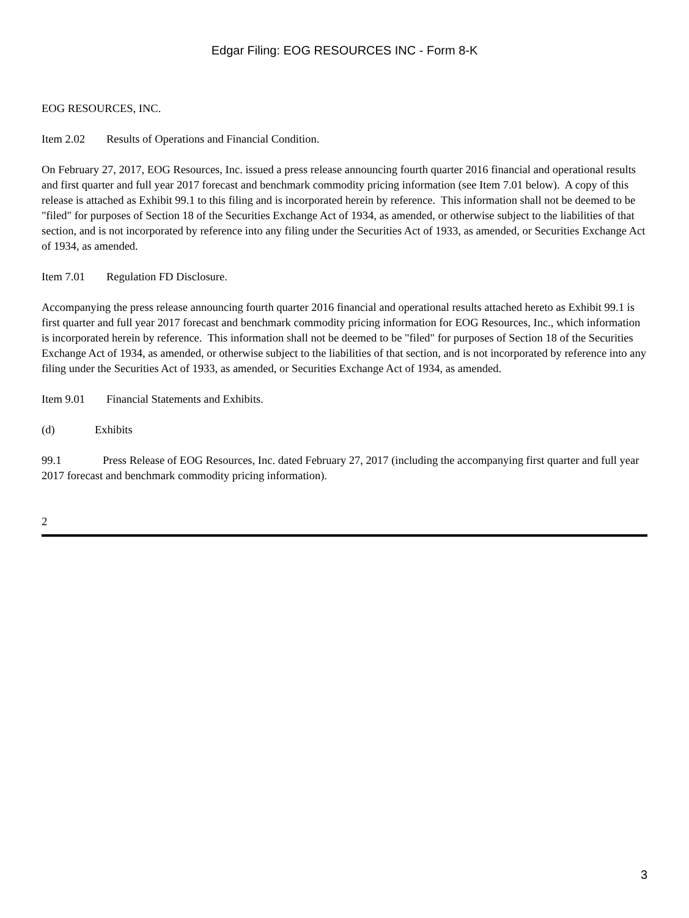Edgar Filing: EOG RESOURCES INC - Form 8-K
EOG RESOURCES, INC.
Item 2.02 Results of Operations and Financial Condition.
On February 27, 2017, EOG Resources, Inc. issued a press release announcing fourth quarter 2016 financial and operational results and first quarter and full year 2017 forecast and benchmark commodity pricing information (see Item 7.01 below). A copy of this release is attached as Exhibit 99.1 to this filing and is incorporated herein by reference. This information shall not be deemed to be "filed" for purposes of Section 18 of the Securities Exchange Act of 1934, as amended, or otherwise subject to the liabilities of that section, and is not incorporated by reference into any filing under the Securities Act of 1933, as amended, or Securities Exchange Act of 1934, as amended.
Item 7.01 Regulation FD Disclosure.
Accompanying the press release announcing fourth quarter 2016 financial and operational results attached hereto as Exhibit 99.1 is first quarter and full year 2017 forecast and benchmark commodity pricing information for EOG Resources, Inc., which information is incorporated herein by reference. This information shall not be deemed to be "filed" for purposes of Section 18 of the Securities Exchange Act of 1934, as amended, or otherwise subject to the liabilities of that section, and is not incorporated by reference into any filing under the Securities Act of 1933, as amended, or Securities Exchange Act of 1934, as amended.
Item 9.01 Financial Statements and Exhibits.
(d) Exhibits
99.1 Press Release of EOG Resources, Inc. dated February 27, 2017 (including the accompanying first quarter and full year 2017 forecast and benchmark commodity pricing information).
2
3